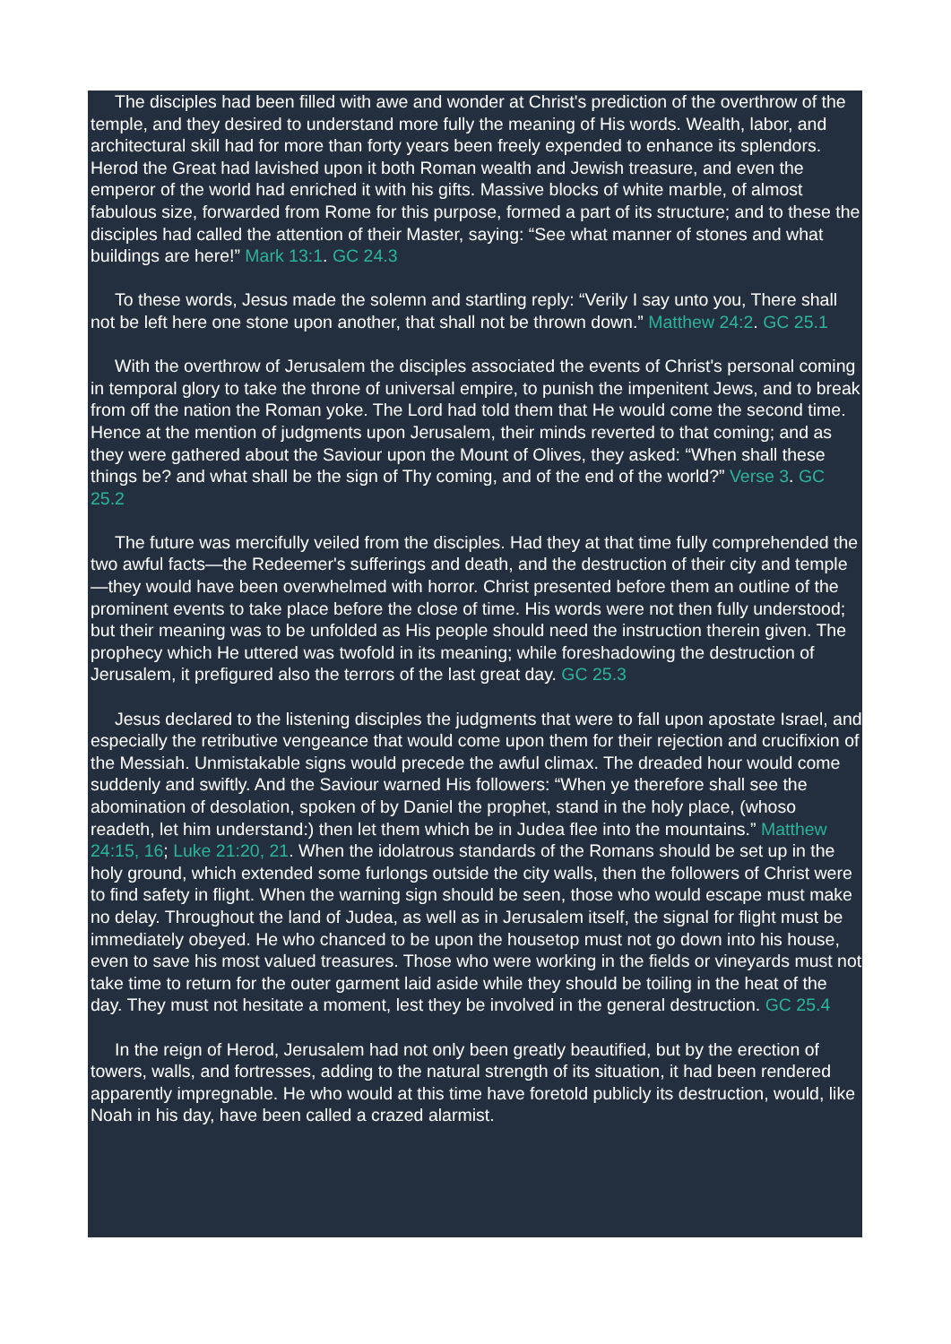The disciples had been filled with awe and wonder at Christ's prediction of the overthrow of the temple, and they desired to understand more fully the meaning of His words. Wealth, labor, and architectural skill had for more than forty years been freely expended to enhance its splendors. Herod the Great had lavished upon it both Roman wealth and Jewish treasure, and even the emperor of the world had enriched it with his gifts. Massive blocks of white marble, of almost fabulous size, forwarded from Rome for this purpose, formed a part of its structure; and to these the disciples had called the attention of their Master, saying: “See what manner of stones and what buildings are here!” Mark 13:1. GC 24.3
To these words, Jesus made the solemn and startling reply: “Verily I say unto you, There shall not be left here one stone upon another, that shall not be thrown down.” Matthew 24:2. GC 25.1
With the overthrow of Jerusalem the disciples associated the events of Christ's personal coming in temporal glory to take the throne of universal empire, to punish the impenitent Jews, and to break from off the nation the Roman yoke. The Lord had told them that He would come the second time. Hence at the mention of judgments upon Jerusalem, their minds reverted to that coming; and as they were gathered about the Saviour upon the Mount of Olives, they asked: “When shall these things be? and what shall be the sign of Thy coming, and of the end of the world?” Verse 3. GC 25.2
The future was mercifully veiled from the disciples. Had they at that time fully comprehended the two awful facts—the Redeemer's sufferings and death, and the destruction of their city and temple—they would have been overwhelmed with horror. Christ presented before them an outline of the prominent events to take place before the close of time. His words were not then fully understood; but their meaning was to be unfolded as His people should need the instruction therein given. The prophecy which He uttered was twofold in its meaning; while foreshadowing the destruction of Jerusalem, it prefigured also the terrors of the last great day. GC 25.3
Jesus declared to the listening disciples the judgments that were to fall upon apostate Israel, and especially the retributive vengeance that would come upon them for their rejection and crucifixion of the Messiah. Unmistakable signs would precede the awful climax. The dreaded hour would come suddenly and swiftly. And the Saviour warned His followers: “When ye therefore shall see the abomination of desolation, spoken of by Daniel the prophet, stand in the holy place, (whoso readeth, let him understand:) then let them which be in Judea flee into the mountains.” Matthew 24:15, 16; Luke 21:20, 21. When the idolatrous standards of the Romans should be set up in the holy ground, which extended some furlongs outside the city walls, then the followers of Christ were to find safety in flight. When the warning sign should be seen, those who would escape must make no delay. Throughout the land of Judea, as well as in Jerusalem itself, the signal for flight must be immediately obeyed. He who chanced to be upon the housetop must not go down into his house, even to save his most valued treasures. Those who were working in the fields or vineyards must not take time to return for the outer garment laid aside while they should be toiling in the heat of the day. They must not hesitate a moment, lest they be involved in the general destruction. GC 25.4
In the reign of Herod, Jerusalem had not only been greatly beautified, but by the erection of towers, walls, and fortresses, adding to the natural strength of its situation, it had been rendered apparently impregnable. He who would at this time have foretold publicly its destruction, would, like Noah in his day, have been called a crazed alarmist.